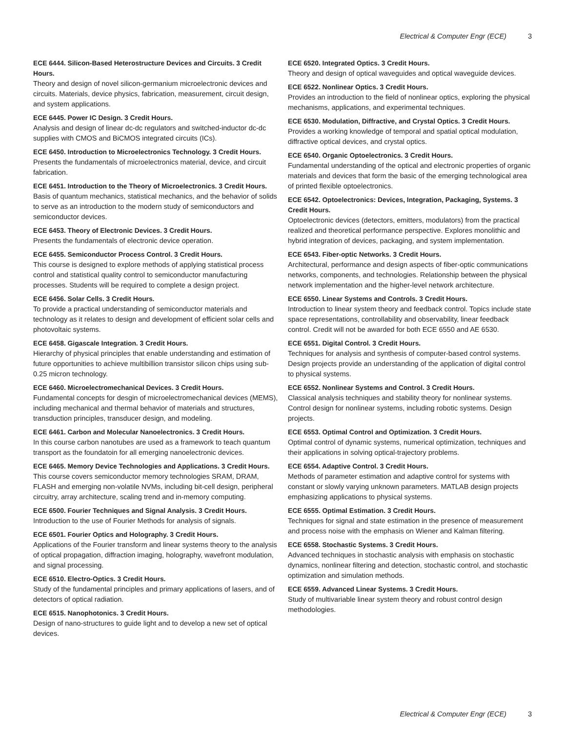Electrical & Computer Engr (ECE) 3
ECE 6444. Silicon-Based Heterostructure Devices and Circuits. 3 Credit Hours.
Theory and design of novel silicon-germanium microelectronic devices and circuits. Materials, device physics, fabrication, measurement, circuit design, and system applications.
ECE 6445. Power IC Design. 3 Credit Hours.
Analysis and design of linear dc-dc regulators and switched-inductor dc-dc supplies with CMOS and BiCMOS integrated circuits (ICs).
ECE 6450. Introduction to Microelectronics Technology. 3 Credit Hours.
Presents the fundamentals of microelectronics material, device, and circuit fabrication.
ECE 6451. Introduction to the Theory of Microelectronics. 3 Credit Hours.
Basis of quantum mechanics, statistical mechanics, and the behavior of solids to serve as an introduction to the modern study of semiconductors and semiconductor devices.
ECE 6453. Theory of Electronic Devices. 3 Credit Hours.
Presents the fundamentals of electronic device operation.
ECE 6455. Semiconductor Process Control. 3 Credit Hours.
This course is designed to explore methods of applying statistical process control and statistical quality control to semiconductor manufacturing processes. Students will be required to complete a design project.
ECE 6456. Solar Cells. 3 Credit Hours.
To provide a practical understanding of semiconductor materials and technology as it relates to design and development of efficient solar cells and photovoltaic systems.
ECE 6458. Gigascale Integration. 3 Credit Hours.
Hierarchy of physical principles that enable understanding and estimation of future opportunities to achieve multibillion transistor silicon chips using sub-0.25 micron technology.
ECE 6460. Microelectromechanical Devices. 3 Credit Hours.
Fundamental concepts for desgin of microelectromechanical devices (MEMS), including mechanical and thermal behavior of materials and structures, transduction principles, transducer design, and modeling.
ECE 6461. Carbon and Molecular Nanoelectronics. 3 Credit Hours.
In this course carbon nanotubes are used as a framework to teach quantum transport as the foundatoin for all emerging nanoelectronic devices.
ECE 6465. Memory Device Technologies and Applications. 3 Credit Hours.
This course covers semiconductor memory technologies SRAM, DRAM, FLASH and emerging non-volatile NVMs, including bit-cell design, peripheral circuitry, array architecture, scaling trend and in-memory computing.
ECE 6500. Fourier Techniques and Signal Analysis. 3 Credit Hours.
Introduction to the use of Fourier Methods for analysis of signals.
ECE 6501. Fourier Optics and Holography. 3 Credit Hours.
Applications of the Fourier transform and linear systems theory to the analysis of optical propagation, diffraction imaging, holography, wavefront modulation, and signal processing.
ECE 6510. Electro-Optics. 3 Credit Hours.
Study of the fundamental principles and primary applications of lasers, and of detectors of optical radiation.
ECE 6515. Nanophotonics. 3 Credit Hours.
Design of nano-structures to guide light and to develop a new set of optical devices.
ECE 6520. Integrated Optics. 3 Credit Hours.
Theory and design of optical waveguides and optical waveguide devices.
ECE 6522. Nonlinear Optics. 3 Credit Hours.
Provides an introduction to the field of nonlinear optics, exploring the physical mechanisms, applications, and experimental techniques.
ECE 6530. Modulation, Diffractive, and Crystal Optics. 3 Credit Hours.
Provides a working knowledge of temporal and spatial optical modulation, diffractive optical devices, and crystal optics.
ECE 6540. Organic Optoelectronics. 3 Credit Hours.
Fundamental understanding of the optical and electronic properties of organic materials and devices that form the basic of the emerging technological area of printed flexible optoelectronics.
ECE 6542. Optoelectronics: Devices, Integration, Packaging, Systems. 3 Credit Hours.
Optoelectronic devices (detectors, emitters, modulators) from the practical realized and theoretical performance perspective. Explores monolithic and hybrid integration of devices, packaging, and system implementation.
ECE 6543. Fiber-optic Networks. 3 Credit Hours.
Architectural, performance and design aspects of fiber-optic communications networks, components, and technologies. Relationship between the physical network implementation and the higher-level network architecture.
ECE 6550. Linear Systems and Controls. 3 Credit Hours.
Introduction to linear system theory and feedback control. Topics include state space representations, controllability and observability, linear feedback control. Credit will not be awarded for both ECE 6550 and AE 6530.
ECE 6551. Digital Control. 3 Credit Hours.
Techniques for analysis and synthesis of computer-based control systems. Design projects provide an understanding of the application of digital control to physical systems.
ECE 6552. Nonlinear Systems and Control. 3 Credit Hours.
Classical analysis techniques and stability theory for nonlinear systems. Control design for nonlinear systems, including robotic systems. Design projects.
ECE 6553. Optimal Control and Optimization. 3 Credit Hours.
Optimal control of dynamic systems, numerical optimization, techniques and their applications in solving optical-trajectory problems.
ECE 6554. Adaptive Control. 3 Credit Hours.
Methods of parameter estimation and adaptive control for systems with constant or slowly varying unknown parameters. MATLAB design projects emphasizing applications to physical systems.
ECE 6555. Optimal Estimation. 3 Credit Hours.
Techniques for signal and state estimation in the presence of measurement and process noise with the emphasis on Wiener and Kalman filtering.
ECE 6558. Stochastic Systems. 3 Credit Hours.
Advanced techniques in stochastic analysis with emphasis on stochastic dynamics, nonlinear filtering and detection, stochastic control, and stochastic optimization and simulation methods.
ECE 6559. Advanced Linear Systems. 3 Credit Hours.
Study of multivariable linear system theory and robust control design methodologies.
Electrical & Computer Engr (ECE) 3